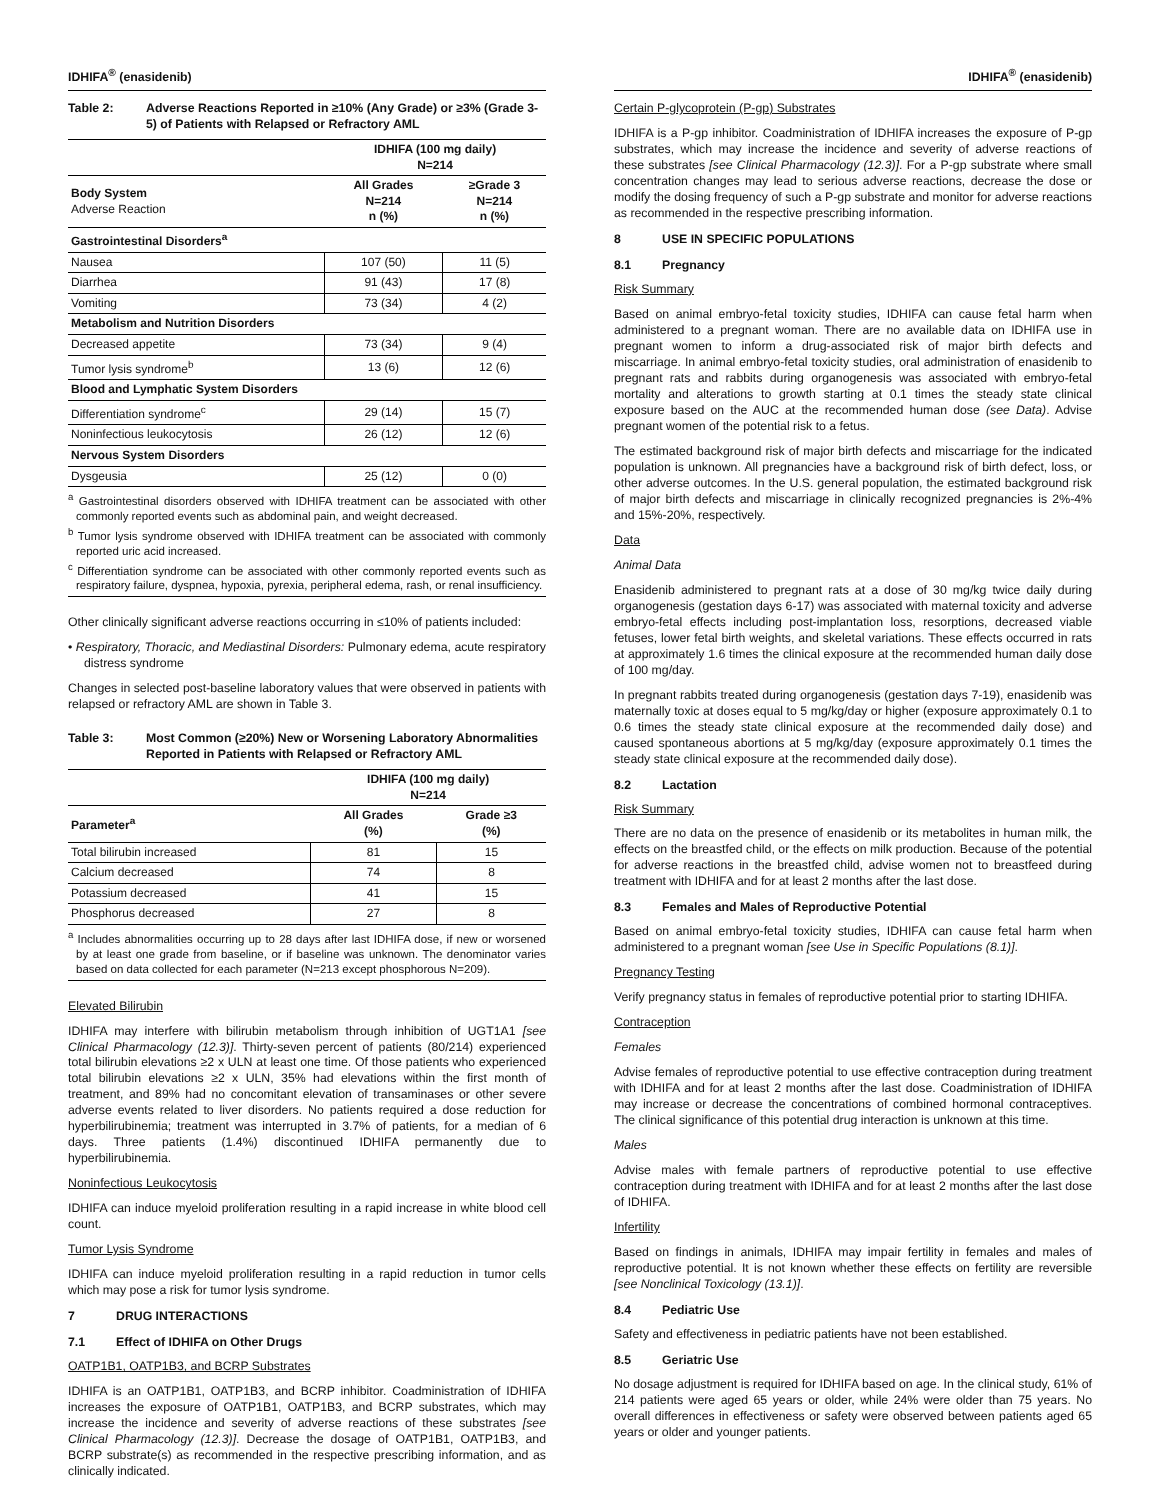IDHIFA<sup>®</sup> (enasidenib)
Table 2: Adverse Reactions Reported in ≥10% (Any Grade) or ≥3% (Grade 3-5) of Patients with Relapsed or Refractory AML
| | IDHIFA (100 mg daily) N=214 | |
| --- | --- | --- |
| Body System Adverse Reaction | All Grades N=214 n (%) | ≥Grade 3 N=214 n (%) |
| Gastrointestinal Disorders<sup>a</sup> | | |
| Nausea | 107 (50) | 11 (5) |
| Diarrhea | 91 (43) | 17 (8) |
| Vomiting | 73 (34) | 4 (2) |
| Metabolism and Nutrition Disorders | | |
| Decreased appetite | 73 (34) | 9 (4) |
| Tumor lysis syndrome<sup>b</sup> | 13 (6) | 12 (6) |
| Blood and Lymphatic System Disorders | | |
| Differentiation syndrome<sup>c</sup> | 29 (14) | 15 (7) |
| Noninfectious leukocytosis | 26 (12) | 12 (6) |
| Nervous System Disorders | | |
| Dysgeusia | 25 (12) | 0 (0) |
<sup>a</sup> Gastrointestinal disorders observed with IDHIFA treatment can be associated with other commonly reported events such as abdominal pain, and weight decreased.
<sup>b</sup> Tumor lysis syndrome observed with IDHIFA treatment can be associated with commonly reported uric acid increased.
<sup>c</sup> Differentiation syndrome can be associated with other commonly reported events such as respiratory failure, dyspnea, hypoxia, pyrexia, peripheral edema, rash, or renal insufficiency.
Other clinically significant adverse reactions occurring in ≤10% of patients included:
• Respiratory, Thoracic, and Mediastinal Disorders: Pulmonary edema, acute respiratory distress syndrome
Changes in selected post-baseline laboratory values that were observed in patients with relapsed or refractory AML are shown in Table 3.
Table 3: Most Common (≥20%) New or Worsening Laboratory Abnormalities Reported in Patients with Relapsed or Refractory AML
| | IDHIFA (100 mg daily) N=214 | |
| --- | --- | --- |
| Parameter<sup>a</sup> | All Grades (%) | Grade ≥3 (%) |
| Total bilirubin increased | 81 | 15 |
| Calcium decreased | 74 | 8 |
| Potassium decreased | 41 | 15 |
| Phosphorus decreased | 27 | 8 |
<sup>a</sup> Includes abnormalities occurring up to 28 days after last IDHIFA dose, if new or worsened by at least one grade from baseline, or if baseline was unknown. The denominator varies based on data collected for each parameter (N=213 except phosphorous N=209).
Elevated Bilirubin
IDHIFA may interfere with bilirubin metabolism through inhibition of UGT1A1 [see Clinical Pharmacology (12.3)]. Thirty-seven percent of patients (80/214) experienced total bilirubin elevations ≥2 x ULN at least one time. Of those patients who experienced total bilirubin elevations ≥2 x ULN, 35% had elevations within the first month of treatment, and 89% had no concomitant elevation of transaminases or other severe adverse events related to liver disorders. No patients required a dose reduction for hyperbilirubinemia; treatment was interrupted in 3.7% of patients, for a median of 6 days. Three patients (1.4%) discontinued IDHIFA permanently due to hyperbilirubinemia.
Noninfectious Leukocytosis
IDHIFA can induce myeloid proliferation resulting in a rapid increase in white blood cell count.
Tumor Lysis Syndrome
IDHIFA can induce myeloid proliferation resulting in a rapid reduction in tumor cells which may pose a risk for tumor lysis syndrome.
7 DRUG INTERACTIONS
7.1 Effect of IDHIFA on Other Drugs
OATP1B1, OATP1B3, and BCRP Substrates
IDHIFA is an OATP1B1, OATP1B3, and BCRP inhibitor. Coadministration of IDHIFA increases the exposure of OATP1B1, OATP1B3, and BCRP substrates, which may increase the incidence and severity of adverse reactions of these substrates [see Clinical Pharmacology (12.3)]. Decrease the dosage of OATP1B1, OATP1B3, and BCRP substrate(s) as recommended in the respective prescribing information, and as clinically indicated.
IDHIFA<sup>®</sup> (enasidenib)
Certain P-glycoprotein (P-gp) Substrates
IDHIFA is a P-gp inhibitor. Coadministration of IDHIFA increases the exposure of P-gp substrates, which may increase the incidence and severity of adverse reactions of these substrates [see Clinical Pharmacology (12.3)]. For a P-gp substrate where small concentration changes may lead to serious adverse reactions, decrease the dose or modify the dosing frequency of such a P-gp substrate and monitor for adverse reactions as recommended in the respective prescribing information.
8 USE IN SPECIFIC POPULATIONS
8.1 Pregnancy
Risk Summary
Based on animal embryo-fetal toxicity studies, IDHIFA can cause fetal harm when administered to a pregnant woman. There are no available data on IDHIFA use in pregnant women to inform a drug-associated risk of major birth defects and miscarriage. In animal embryo-fetal toxicity studies, oral administration of enasidenib to pregnant rats and rabbits during organogenesis was associated with embryo-fetal mortality and alterations to growth starting at 0.1 times the steady state clinical exposure based on the AUC at the recommended human dose (see Data). Advise pregnant women of the potential risk to a fetus.
The estimated background risk of major birth defects and miscarriage for the indicated population is unknown. All pregnancies have a background risk of birth defect, loss, or other adverse outcomes. In the U.S. general population, the estimated background risk of major birth defects and miscarriage in clinically recognized pregnancies is 2%-4% and 15%-20%, respectively.
Data
Animal Data
Enasidenib administered to pregnant rats at a dose of 30 mg/kg twice daily during organogenesis (gestation days 6-17) was associated with maternal toxicity and adverse embryo-fetal effects including post-implantation loss, resorptions, decreased viable fetuses, lower fetal birth weights, and skeletal variations. These effects occurred in rats at approximately 1.6 times the clinical exposure at the recommended human daily dose of 100 mg/day.
In pregnant rabbits treated during organogenesis (gestation days 7-19), enasidenib was maternally toxic at doses equal to 5 mg/kg/day or higher (exposure approximately 0.1 to 0.6 times the steady state clinical exposure at the recommended daily dose) and caused spontaneous abortions at 5 mg/kg/day (exposure approximately 0.1 times the steady state clinical exposure at the recommended daily dose).
8.2 Lactation
Risk Summary
There are no data on the presence of enasidenib or its metabolites in human milk, the effects on the breastfed child, or the effects on milk production. Because of the potential for adverse reactions in the breastfed child, advise women not to breastfeed during treatment with IDHIFA and for at least 2 months after the last dose.
8.3 Females and Males of Reproductive Potential
Based on animal embryo-fetal toxicity studies, IDHIFA can cause fetal harm when administered to a pregnant woman [see Use in Specific Populations (8.1)].
Pregnancy Testing
Verify pregnancy status in females of reproductive potential prior to starting IDHIFA.
Contraception
Females
Advise females of reproductive potential to use effective contraception during treatment with IDHIFA and for at least 2 months after the last dose. Coadministration of IDHIFA may increase or decrease the concentrations of combined hormonal contraceptives. The clinical significance of this potential drug interaction is unknown at this time.
Males
Advise males with female partners of reproductive potential to use effective contraception during treatment with IDHIFA and for at least 2 months after the last dose of IDHIFA.
Infertility
Based on findings in animals, IDHIFA may impair fertility in females and males of reproductive potential. It is not known whether these effects on fertility are reversible [see Nonclinical Toxicology (13.1)].
8.4 Pediatric Use
Safety and effectiveness in pediatric patients have not been established.
8.5 Geriatric Use
No dosage adjustment is required for IDHIFA based on age. In the clinical study, 61% of 214 patients were aged 65 years or older, while 24% were older than 75 years. No overall differences in effectiveness or safety were observed between patients aged 65 years or older and younger patients.